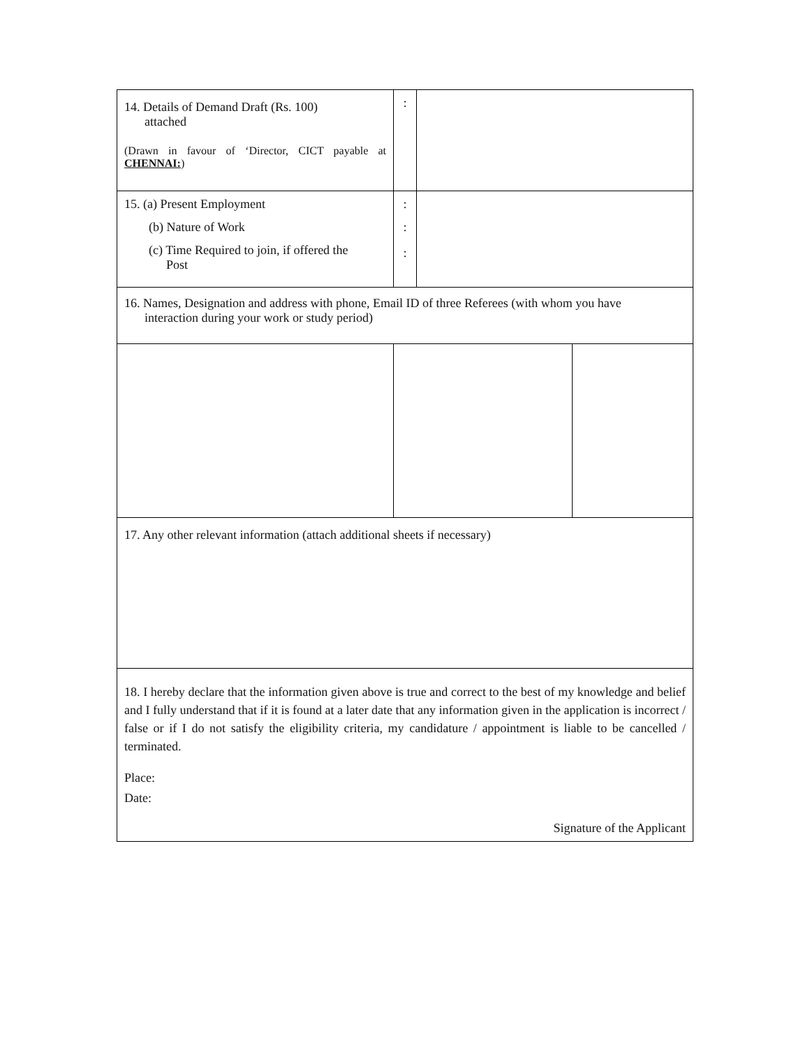| 14. Details of Demand Draft (Rs. 100) attached (Drawn in favour of ‘Director, CICT payable at CHENNAI: ) | : | | |
| 15. (a) Present Employment (b) Nature of Work (c) Time Required to join, if offered the Post | : : : | | |
| 16. Names, Designation and address with phone, Email ID of three Referees (with whom you have interaction during your work or study period) | | | |
| 17. Any other relevant information (attach additional sheets if necessary) | | | |
| 18. I hereby declare that the information given above is true and correct to the best of my knowledge and belief and I fully understand that if it is found at a later date that any information given in the application is incorrect / false or if I do not satisfy the eligibility criteria, my candidature / appointment is liable to be cancelled / terminated. Place: Date: Signature of the Applicant | | | |